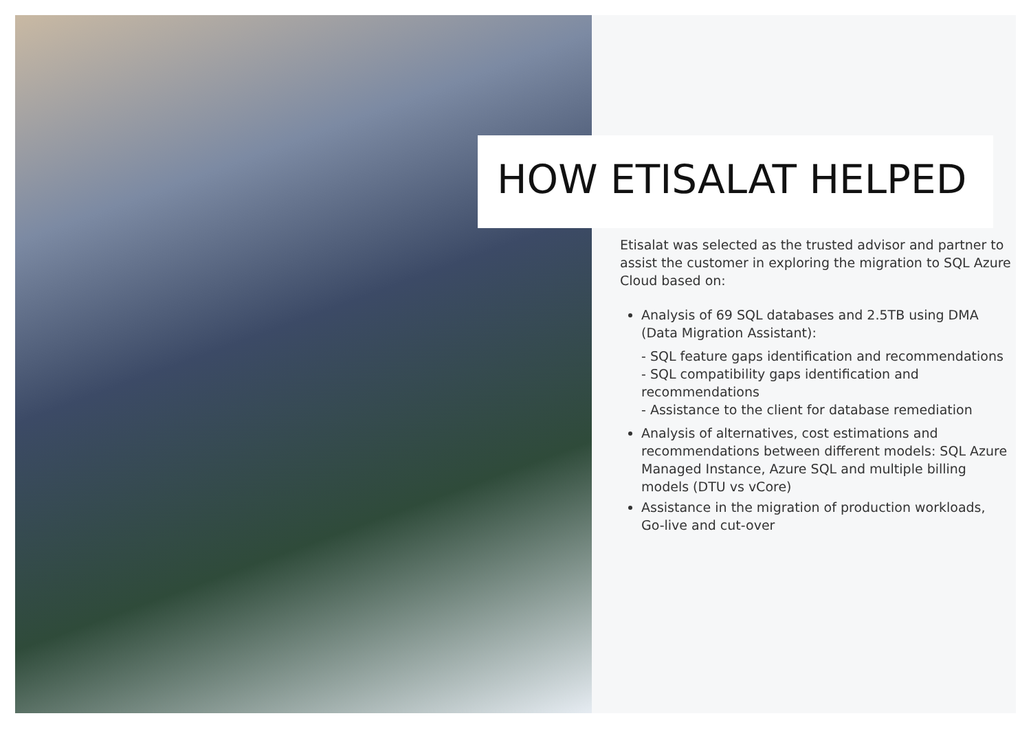HOW ETISALAT HELPED
Etisalat was selected as the trusted advisor and partner to assist the customer in exploring the migration to SQL Azure Cloud based on:
Analysis of 69 SQL databases and 2.5TB using DMA (Data Migration Assistant):
- SQL feature gaps identification and recommendations
- SQL compatibility gaps identification and recommendations
- Assistance to the client for database remediation
Analysis of alternatives, cost estimations and recommendations between different models: SQL Azure Managed Instance, Azure SQL and multiple billing models (DTU vs vCore)
Assistance in the migration of production workloads, Go-live and cut-over